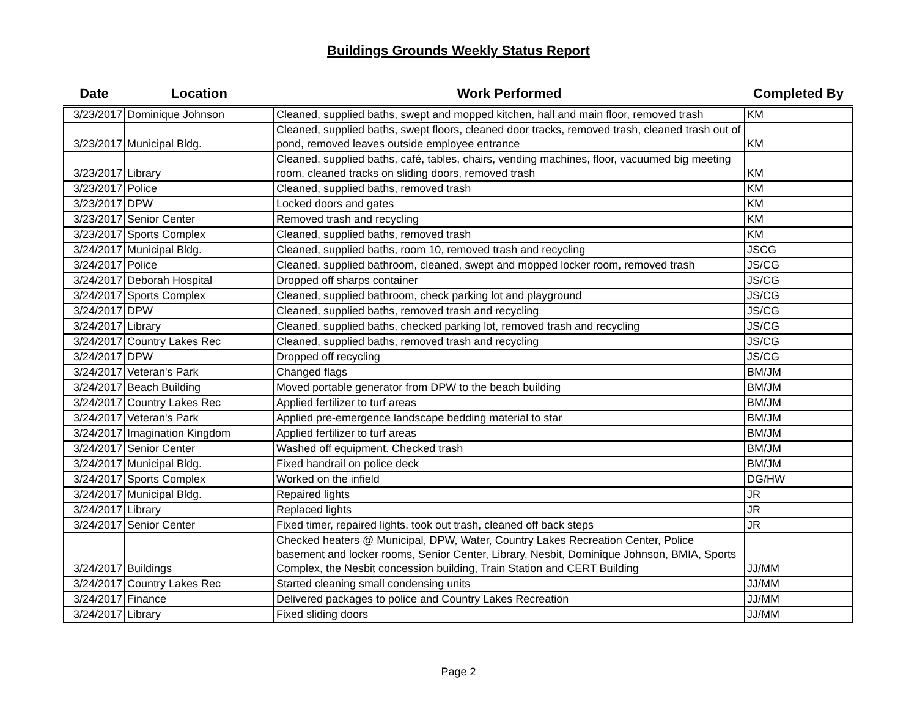Buildings Grounds Weekly Status Report
| Date | Location | Work Performed | Completed By |
| --- | --- | --- | --- |
| 3/23/2017 | Dominique Johnson | Cleaned, supplied baths, swept and mopped kitchen, hall and main floor, removed trash | KM |
| 3/23/2017 | Municipal Bldg. | Cleaned, supplied baths, swept floors, cleaned door tracks, removed trash, cleaned trash out of pond, removed leaves outside employee entrance | KM |
| 3/23/2017 | Library | Cleaned, supplied baths, café, tables, chairs, vending machines, floor, vacuumed big meeting room, cleaned tracks on sliding doors, removed trash | KM |
| 3/23/2017 | Police | Cleaned, supplied baths, removed trash | KM |
| 3/23/2017 | DPW | Locked doors and gates | KM |
| 3/23/2017 | Senior Center | Removed trash and recycling | KM |
| 3/23/2017 | Sports Complex | Cleaned, supplied baths, removed trash | KM |
| 3/24/2017 | Municipal Bldg. | Cleaned, supplied baths, room 10, removed trash and recycling | JSCG |
| 3/24/2017 | Police | Cleaned, supplied bathroom, cleaned, swept and mopped locker room, removed trash | JS/CG |
| 3/24/2017 | Deborah Hospital | Dropped off sharps container | JS/CG |
| 3/24/2017 | Sports Complex | Cleaned, supplied bathroom, check parking lot and playground | JS/CG |
| 3/24/2017 | DPW | Cleaned, supplied baths, removed trash and recycling | JS/CG |
| 3/24/2017 | Library | Cleaned, supplied baths, checked parking lot, removed trash and recycling | JS/CG |
| 3/24/2017 | Country Lakes Rec | Cleaned, supplied baths, removed trash and recycling | JS/CG |
| 3/24/2017 | DPW | Dropped off recycling | JS/CG |
| 3/24/2017 | Veteran's Park | Changed flags | BM/JM |
| 3/24/2017 | Beach Building | Moved portable generator from DPW to the beach building | BM/JM |
| 3/24/2017 | Country Lakes Rec | Applied fertilizer to turf areas | BM/JM |
| 3/24/2017 | Veteran's Park | Applied pre-emergence landscape bedding material to star | BM/JM |
| 3/24/2017 | Imagination Kingdom | Applied fertilizer to turf areas | BM/JM |
| 3/24/2017 | Senior Center | Washed off equipment. Checked trash | BM/JM |
| 3/24/2017 | Municipal Bldg. | Fixed handrail on police deck | BM/JM |
| 3/24/2017 | Sports Complex | Worked on the infield | DG/HW |
| 3/24/2017 | Municipal Bldg. | Repaired lights | JR |
| 3/24/2017 | Library | Replaced lights | JR |
| 3/24/2017 | Senior Center | Fixed timer, repaired lights, took out trash, cleaned off back steps | JR |
| 3/24/2017 | Buildings | Checked heaters @ Municipal, DPW, Water, Country Lakes Recreation Center, Police basement and locker rooms, Senior Center, Library, Nesbit, Dominique Johnson, BMIA, Sports Complex, the Nesbit concession building, Train Station and CERT Building | JJ/MM |
| 3/24/2017 | Country Lakes Rec | Started cleaning small condensing units | JJ/MM |
| 3/24/2017 | Finance | Delivered packages to police and Country Lakes Recreation | JJ/MM |
| 3/24/2017 | Library | Fixed sliding doors | JJ/MM |
Page 2